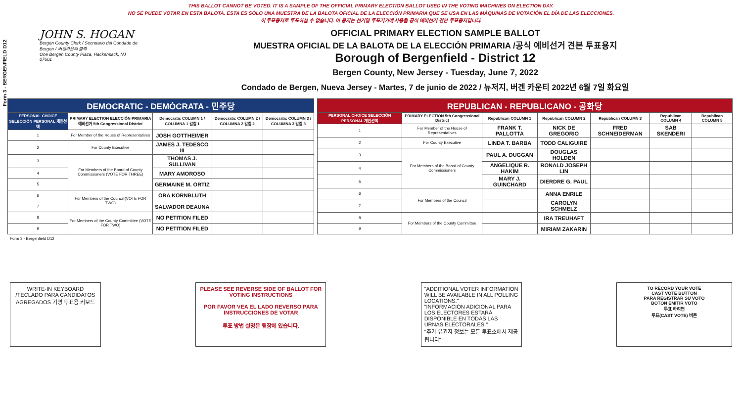THIS BALLOT CANNOT BE VOTED. IT IS A SAMPLE OF THE OFFICIAL PRIMARY ELECTION BALLOT USED IN THE VOTING MACHINES ON ELECTION DAY.
NO SE PUEDE VOTAR EN ESTA BALOTA. ESTA ES SÓLO UNA MUESTRA DE LA BALOTA OFICIAL DE LA ELECCIÓN PRIMARIA QUE SE USA EN LAS MÁQUINAS DE VOTACIÓN EL DÍA DE LAS ELECCIONES.
이 투표용지로 투표하실 수 없습니다. 이 용지는 선거일 투표기기에 사용될 공식 예비선거 견본 투표용지입니다.
Form 3 - BERGENFIELD D12
JOHN S. HOGAN
Bergen County Clerk / Secretario del Condado de Bergen / 버겐카운티 클럭
One Bergen County Plaza, Hackensack, NJ 07601
OFFICIAL PRIMARY ELECTION SAMPLE BALLOT
MUESTRA OFICIAL DE LA BALOTA DE LA ELECCIÓN PRIMARIA /공식 예비선거 견본 투표용지
Borough of Bergenfield - District 12
Bergen County, New Jersey - Tuesday, June 7, 2022
Condado de Bergen, Nueva Jersey - Martes, 7 de junio de 2022 / 뉴저지, 버겐 카운티 2022년 6월 7일 화요일
| DEMOCRATIC - DEMÓCRATA - 민주당 | | | | |
| --- | --- | --- | --- | --- |
| PERSONAL CHOICE SELECCIÓN PERSONAL 개인선택 | PRIMARY ELECTION ELECCIÓN PRIMARIA 예비선거 5th Congressional District | Democratic COLUMN 1 / COLUMNA 1 칼럼 1 | Democratic COLUMN 2 / COLUMNA 2 칼럼 2 | Democratic COLUMN 3 / COLUMNA 3 칼럼 3 |
| 1 | For Member of the House of Representatives | JOSH GOTTHEIMER | | |
| 2 | For County Executive | JAMES J. TEDESCO III | | |
| 3 | For Members of the Board of County Commissioners (VOTE FOR THREE) | THOMAS J. SULLIVAN | | |
| 4 | | MARY AMOROSO | | |
| 5 | | GERMAINE M. ORTIZ | | |
| 6 | For Members of the Council (VOTE FOR TWO) | ORA KORNBLUTH | | |
| 7 | | SALVADOR DEAUNA | | |
| 8 | For Members of the County Committee (VOTE FOR TWO) | NO PETITION FILED | | |
| 9 | | NO PETITION FILED | | |
| REPUBLICAN - REPUBLICANO - 공화당 | | | | | | |
| --- | --- | --- | --- | --- | --- | --- |
| PERSONAL CHOICE SELECCIÓN PERSONAL 개인선택 | PRIMARY ELECTION 5th Congressional District | Republican COLUMN 1 | Republican COLUMN 2 | Republican COLUMN 3 | Republican COLUMN 4 | Republican COLUMN 5 |
| 1 | For Member of the House of Representatives | FRANK T. PALLOTTA | NICK DE GREGORIO | FRED SCHNEIDERMAN | SAB SKENDERI | |
| 2 | For County Executive | LINDA T. BARBA | TODD CALIGUIRE | | | |
| 3 | For Members of the Board of County Commissioners | PAUL A. DUGGAN | DOUGLAS HOLDEN | | | |
| 4 | | ANGELIQUE R. HAKIM | RONALD JOSEPH LIN | | | |
| 5 | | MARY J. GUINCHARD | DIERDRE G. PAUL | | | |
| 6 | For Members of the Council | | ANNA ENRILE | | | |
| 7 | | | CAROLYN SCHMELZ | | | |
| 8 | For Members of the County Committee | | IRA TREUHAFT | | | |
| 9 | | | MIRIAM ZAKARIN | | | |
Form 3 - Bergenfield D12
WRITE-IN KEYBOARD /TECLADO PARA CANDIDATOS AGREGADOS 기명 투표용 키보드
PLEASE SEE REVERSE SIDE OF BALLOT FOR VOTING INSTRUCTIONS
POR FAVOR VEA EL LADO REVERSO PARA INSTRUCCIONES DE VOTAR
투표 방법 설명은 뒷장에 있습니다.
"ADDITIONAL VOTER INFORMATION WILL BE AVAILABLE IN ALL POLLING LOCATIONS."
"INFORMACIÓN ADICIONAL PARA LOS ELECTORES ESTARÁ DISPONIBLE EN TODAS LAS URNAS ELECTORALES."
"추가 유권자 정보는 모든 투표소에서 제공됩니다"
TO RECORD YOUR VOTE
CAST VOTE BUTTON
PARA REGISTRAR SU VOTO
BOTÓN EMITIR VOTO
투표 하려면
투표(CAST VOTE) 버튼